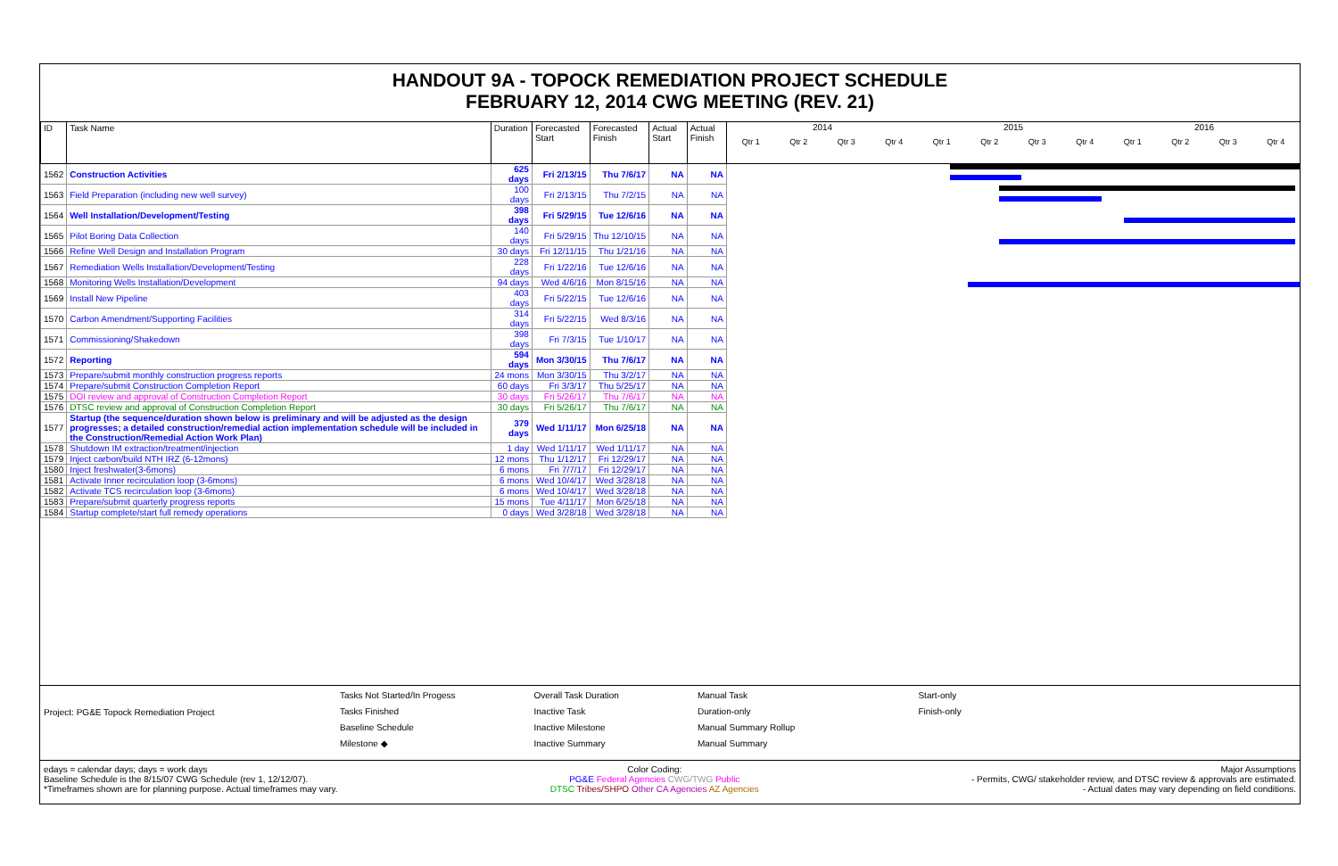HANDOUT 9A - TOPOCK REMEDIATION PROJECT SCHEDULE
FEBRUARY 12, 2014 CWG MEETING (REV. 21)
| ID | Task Name | Duration | Forecasted Start | Forecasted Finish | Actual Start | Actual Finish |
| --- | --- | --- | --- | --- | --- | --- |
| 1562 | Construction Activities | 625 days | Fri 2/13/15 | Thu 7/6/17 | NA | NA |
| 1563 | Field Preparation (including new well survey) | 100 days | Fri 2/13/15 | Thu 7/2/15 | NA | NA |
| 1564 | Well Installation/Development/Testing | 398 days | Fri 5/29/15 | Tue 12/6/16 | NA | NA |
| 1565 | Pilot Boring Data Collection | 140 days | Fri 5/29/15 | Thu 12/10/15 | NA | NA |
| 1566 | Refine Well Design and Installation Program | 30 days | Fri 12/11/15 | Thu 1/21/16 | NA | NA |
| 1567 | Remediation Wells Installation/Development/Testing | 228 days | Fri 1/22/16 | Tue 12/6/16 | NA | NA |
| 1568 | Monitoring Wells Installation/Development | 94 days | Wed 4/6/16 | Mon 8/15/16 | NA | NA |
| 1569 | Install New Pipeline | 403 days | Fri 5/22/15 | Tue 12/6/16 | NA | NA |
| 1570 | Carbon Amendment/Supporting Facilities | 314 days | Fri 5/22/15 | Wed 8/3/16 | NA | NA |
| 1571 | Commissioning/Shakedown | 398 days | Fri 7/3/15 | Tue 1/10/17 | NA | NA |
| 1572 | Reporting | 594 days | Mon 3/30/15 | Thu 7/6/17 | NA | NA |
| 1573 | Prepare/submit monthly construction progress reports | 24 mons | Mon 3/30/15 | Thu 3/2/17 | NA | NA |
| 1574 | Prepare/submit Construction Completion Report | 60 days | Fri 3/3/17 | Thu 5/25/17 | NA | NA |
| 1575 | DOI review and approval of Construction Completion Report | 30 days | Fri 5/26/17 | Thu 7/6/17 | NA | NA |
| 1576 | DTSC review and approval of Construction Completion Report | 30 days | Fri 5/26/17 | Thu 7/6/17 | NA | NA |
| 1577 | Startup (the sequence/duration shown below is preliminary and will be adjusted as the design progresses; a detailed construction/remedial action implementation schedule will be included in the Construction/Remedial Action Work Plan) | 379 days | Wed 1/11/17 | Mon 6/25/18 | NA | NA |
| 1578 | Shutdown IM extraction/treatment/injection | 1 day | Wed 1/11/17 | Wed 1/11/17 | NA | NA |
| 1579 | Inject carbon/build NTH IRZ (6-12mons) | 12 mons | Thu 1/12/17 | Fri 12/29/17 | NA | NA |
| 1580 | Inject freshwater(3-6mons) | 6 mons | Fri 7/7/17 | Fri 12/29/17 | NA | NA |
| 1581 | Activate Inner recirculation loop (3-6mons) | 6 mons | Wed 10/4/17 | Wed 3/28/18 | NA | NA |
| 1582 | Activate TCS recirculation loop (3-6mons) | 6 mons | Wed 10/4/17 | Wed 3/28/18 | NA | NA |
| 1583 | Prepare/submit quarterly progress reports | 15 mons | Tue 4/11/17 | Mon 6/25/18 | NA | NA |
| 1584 | Startup complete/start full remedy operations | 0 days | Wed 3/28/18 | Wed 3/28/18 | NA | NA |
2014 2015 2016
Qtr 1 Qtr 2 Qtr 3 Qtr 4 Qtr 1 Qtr 2 Qtr 3 Qtr 4 Qtr 1 Qtr 2 Qtr 3 Qtr 4
Project: PG&E Topock Remediation Project
Tasks Not Started/In Progess
Tasks Finished
Baseline Schedule
Milestone ◆
Overall Task Duration
Inactive Task
Inactive Milestone
Inactive Summary
Manual Task
Duration-only
Manual Summary Rollup
Manual Summary
Start-only
Finish-only
edays = calendar days; days = work days
Baseline Schedule is the 8/15/07 CWG Schedule (rev 1, 12/12/07).
*Timeframes shown are for planning purpose. Actual timeframes may vary.
Color Coding:
PG&E Federal Agencies CWG/TWG Public
DTSC Tribes/SHPO Other CA Agencies AZ Agencies
Major Assumptions
- Permits, CWG/ stakeholder review, and DTSC review & approvals are estimated.
- Actual dates may vary depending on field conditions.